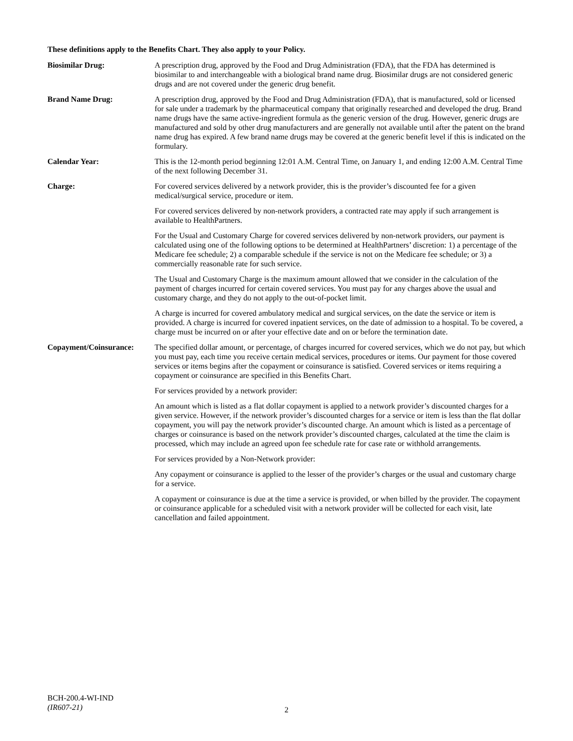These definitions apply to the Benefits Chart. They also apply to your Policy.
Biosimilar Drug: A prescription drug, approved by the Food and Drug Administration (FDA), that the FDA has determined is biosimilar to and interchangeable with a biological brand name drug. Biosimilar drugs are not considered generic drugs and are not covered under the generic drug benefit.
Brand Name Drug: A prescription drug, approved by the Food and Drug Administration (FDA), that is manufactured, sold or licensed for sale under a trademark by the pharmaceutical company that originally researched and developed the drug. Brand name drugs have the same active-ingredient formula as the generic version of the drug. However, generic drugs are manufactured and sold by other drug manufacturers and are generally not available until after the patent on the brand name drug has expired. A few brand name drugs may be covered at the generic benefit level if this is indicated on the formulary.
Calendar Year: This is the 12-month period beginning 12:01 A.M. Central Time, on January 1, and ending 12:00 A.M. Central Time of the next following December 31.
Charge: For covered services delivered by a network provider, this is the provider’s discounted fee for a given medical/surgical service, procedure or item.
For covered services delivered by non-network providers, a contracted rate may apply if such arrangement is available to HealthPartners.
For the Usual and Customary Charge for covered services delivered by non-network providers, our payment is calculated using one of the following options to be determined at HealthPartners’ discretion: 1) a percentage of the Medicare fee schedule; 2) a comparable schedule if the service is not on the Medicare fee schedule; or 3) a commercially reasonable rate for such service.
The Usual and Customary Charge is the maximum amount allowed that we consider in the calculation of the payment of charges incurred for certain covered services. You must pay for any charges above the usual and customary charge, and they do not apply to the out-of-pocket limit.
A charge is incurred for covered ambulatory medical and surgical services, on the date the service or item is provided. A charge is incurred for covered inpatient services, on the date of admission to a hospital. To be covered, a charge must be incurred on or after your effective date and on or before the termination date.
Copayment/Coinsurance: The specified dollar amount, or percentage, of charges incurred for covered services, which we do not pay, but which you must pay, each time you receive certain medical services, procedures or items. Our payment for those covered services or items begins after the copayment or coinsurance is satisfied. Covered services or items requiring a copayment or coinsurance are specified in this Benefits Chart.
For services provided by a network provider:
An amount which is listed as a flat dollar copayment is applied to a network provider’s discounted charges for a given service. However, if the network provider’s discounted charges for a service or item is less than the flat dollar copayment, you will pay the network provider’s discounted charge. An amount which is listed as a percentage of charges or coinsurance is based on the network provider’s discounted charges, calculated at the time the claim is processed, which may include an agreed upon fee schedule rate for case rate or withhold arrangements.
For services provided by a Non-Network provider:
Any copayment or coinsurance is applied to the lesser of the provider’s charges or the usual and customary charge for a service.
A copayment or coinsurance is due at the time a service is provided, or when billed by the provider. The copayment or coinsurance applicable for a scheduled visit with a network provider will be collected for each visit, late cancellation and failed appointment.
BCH-200.4-WI-IND
(IR607-21)
2